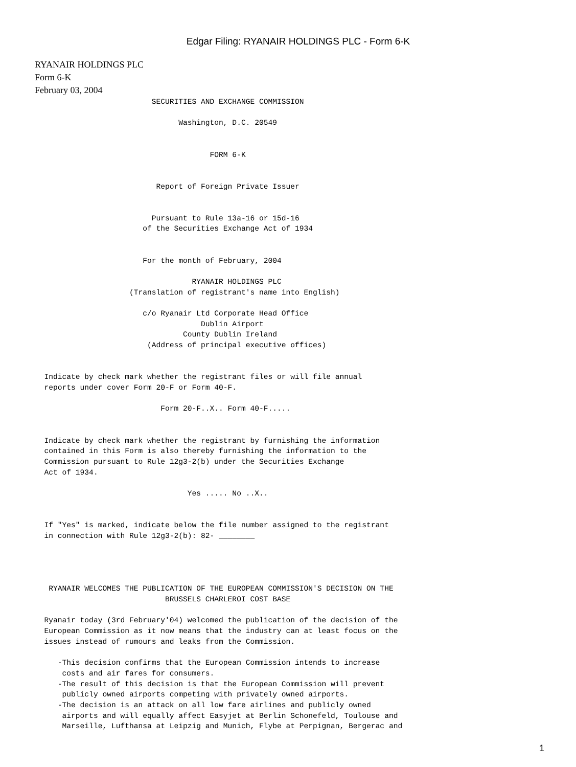Edgar Filing: RYANAIR HOLDINGS PLC - Form 6-K
RYANAIR HOLDINGS PLC
Form 6-K
February 03, 2004
                              SECURITIES AND EXCHANGE COMMISSION

                                    Washington, D.C. 20549


                                           FORM 6-K


                               Report of Foreign Private Issuer


                              Pursuant to Rule 13a-16 or 15d-16
                            of the Securities Exchange Act of 1934


                            For the month of February, 2004

                                       RYANAIR HOLDINGS PLC
                         (Translation of registrant's name into English)

                            c/o Ryanair Ltd Corporate Head Office
                                         Dublin Airport
                                     County Dublin Ireland
                             (Address of principal executive offices)


      Indicate by check mark whether the registrant files or will file annual
      reports under cover Form 20-F or Form 40-F.

                                Form 20-F..X.. Form 40-F.....


      Indicate by check mark whether the registrant by furnishing the information
      contained in this Form is also thereby furnishing the information to the
      Commission pursuant to Rule 12g3-2(b) under the Securities Exchange
      Act of 1934.

                                      Yes ..... No ..X..


      If "Yes" is marked, indicate below the file number assigned to the registrant
      in connection with Rule 12g3-2(b): 82- ________




       RYANAIR WELCOMES THE PUBLICATION OF THE EUROPEAN COMMISSION'S DECISION ON THE
                                 BRUSSELS CHARLEROI COST BASE

      Ryanair today (3rd February'04) welcomed the publication of the decision of the
      European Commission as it now means that the industry can at least focus on the
      issues instead of rumours and leaks from the Commission.

         -This decision confirms that the European Commission intends to increase
          costs and air fares for consumers.
         -The result of this decision is that the European Commission will prevent
          publicly owned airports competing with privately owned airports.
         -The decision is an attack on all low fare airlines and publicly owned
          airports and will equally affect Easyjet at Berlin Schonefeld, Toulouse and
          Marseille, Lufthansa at Leipzig and Munich, Flybe at Perpignan, Bergerac and
1